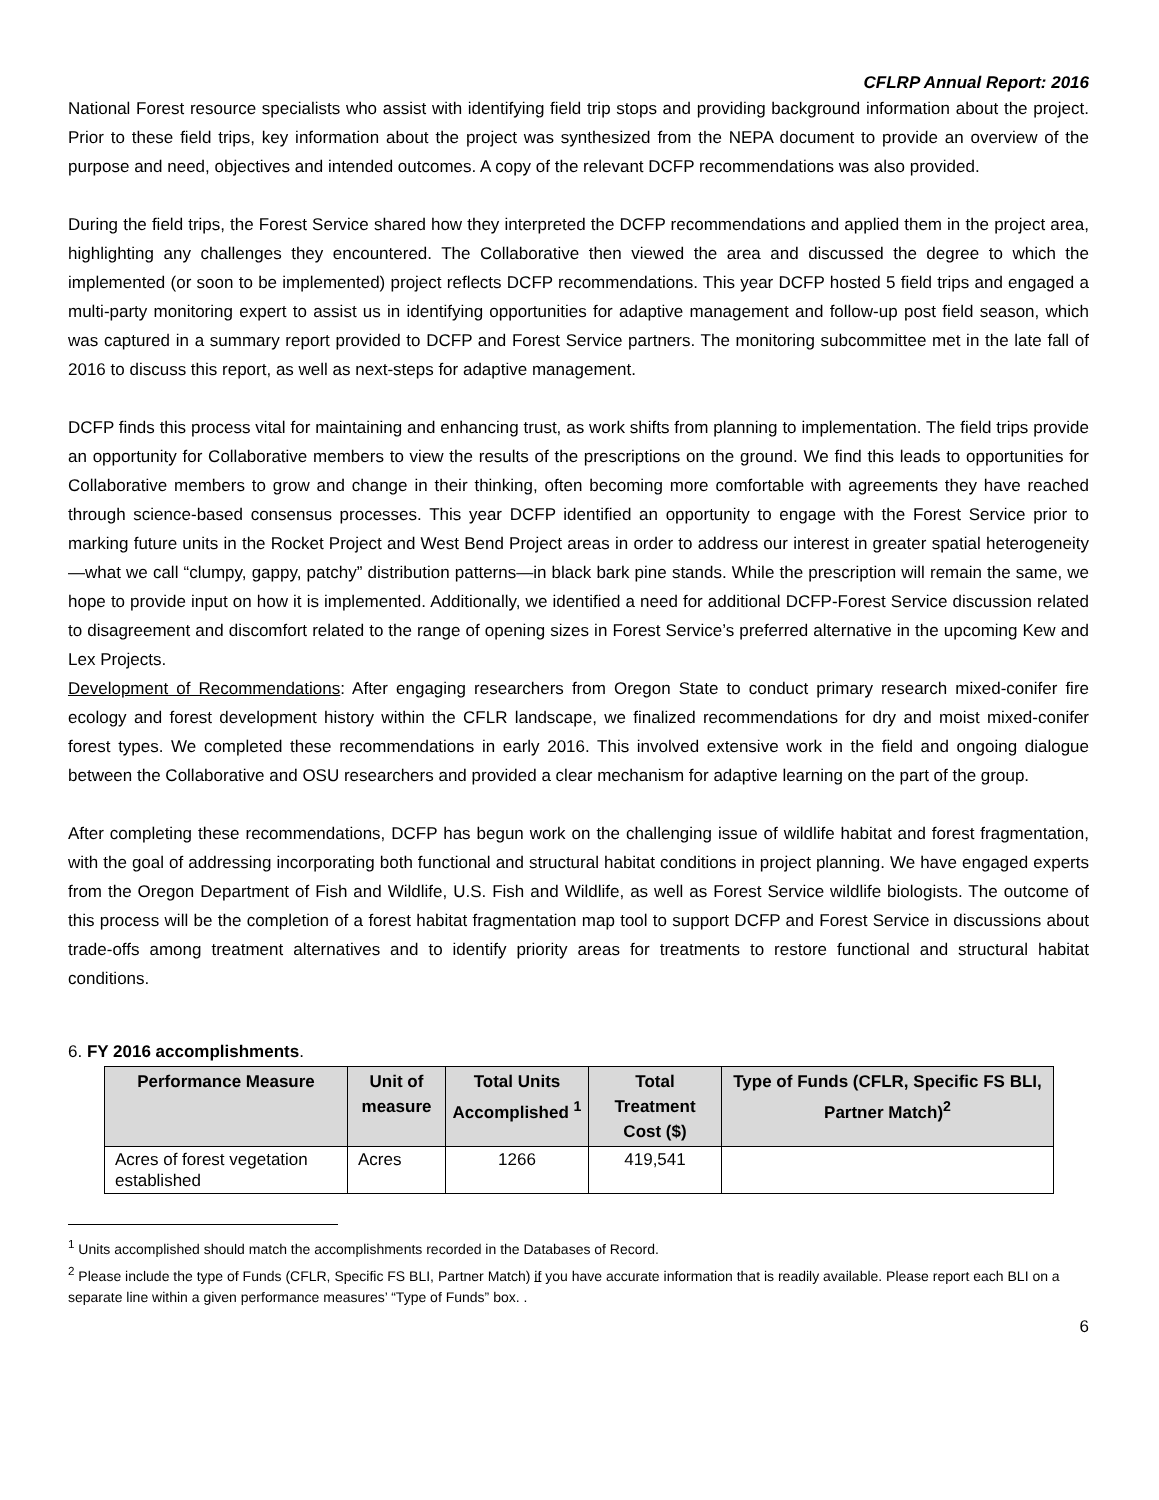CFLRP Annual Report: 2016
National Forest resource specialists who assist with identifying field trip stops and providing background information about the project. Prior to these field trips, key information about the project was synthesized from the NEPA document to provide an overview of the purpose and need, objectives and intended outcomes. A copy of the relevant DCFP recommendations was also provided.
During the field trips, the Forest Service shared how they interpreted the DCFP recommendations and applied them in the project area, highlighting any challenges they encountered. The Collaborative then viewed the area and discussed the degree to which the implemented (or soon to be implemented) project reflects DCFP recommendations. This year DCFP hosted 5 field trips and engaged a multi-party monitoring expert to assist us in identifying opportunities for adaptive management and follow-up post field season, which was captured in a summary report provided to DCFP and Forest Service partners. The monitoring subcommittee met in the late fall of 2016 to discuss this report, as well as next-steps for adaptive management.
DCFP finds this process vital for maintaining and enhancing trust, as work shifts from planning to implementation. The field trips provide an opportunity for Collaborative members to view the results of the prescriptions on the ground. We find this leads to opportunities for Collaborative members to grow and change in their thinking, often becoming more comfortable with agreements they have reached through science-based consensus processes. This year DCFP identified an opportunity to engage with the Forest Service prior to marking future units in the Rocket Project and West Bend Project areas in order to address our interest in greater spatial heterogeneity—what we call “clumpy, gappy, patchy” distribution patterns—in black bark pine stands. While the prescription will remain the same, we hope to provide input on how it is implemented. Additionally, we identified a need for additional DCFP-Forest Service discussion related to disagreement and discomfort related to the range of opening sizes in Forest Service’s preferred alternative in the upcoming Kew and Lex Projects.
Development of Recommendations: After engaging researchers from Oregon State to conduct primary research mixed-conifer fire ecology and forest development history within the CFLR landscape, we finalized recommendations for dry and moist mixed-conifer forest types. We completed these recommendations in early 2016. This involved extensive work in the field and ongoing dialogue between the Collaborative and OSU researchers and provided a clear mechanism for adaptive learning on the part of the group.
After completing these recommendations, DCFP has begun work on the challenging issue of wildlife habitat and forest fragmentation, with the goal of addressing incorporating both functional and structural habitat conditions in project planning. We have engaged experts from the Oregon Department of Fish and Wildlife, U.S. Fish and Wildlife, as well as Forest Service wildlife biologists. The outcome of this process will be the completion of a forest habitat fragmentation map tool to support DCFP and Forest Service in discussions about trade-offs among treatment alternatives and to identify priority areas for treatments to restore functional and structural habitat conditions.
6. FY 2016 accomplishments.
| Performance Measure | Unit of measure | Total Units Accomplished <sup>1</sup> | Total Treatment Cost ($) | Type of Funds (CFLR, Specific FS BLI, Partner Match)<sup>2</sup> |
| --- | --- | --- | --- | --- |
| Acres of forest vegetation established | Acres | 1266 | 419,541 | |
<sup>1</sup> Units accomplished should match the accomplishments recorded in the Databases of Record.
<sup>2</sup> Please include the type of Funds (CFLR, Specific FS BLI, Partner Match) if you have accurate information that is readily available. Please report each BLI on a separate line within a given performance measures’ “Type of Funds” box. .
6